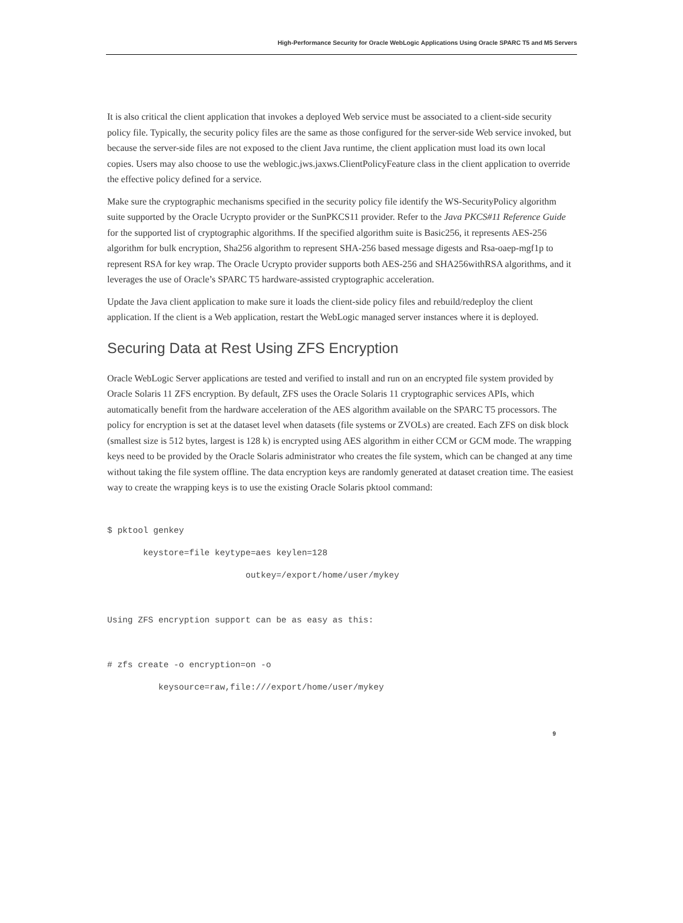High-Performance Security for Oracle WebLogic Applications Using Oracle SPARC T5 and M5 Servers
It is also critical the client application that invokes a deployed Web service must be associated to a client-side security policy file. Typically, the security policy files are the same as those configured for the server-side Web service invoked, but because the server-side files are not exposed to the client Java runtime, the client application must load its own local copies. Users may also choose to use the weblogic.jws.jaxws.ClientPolicyFeature class in the client application to override the effective policy defined for a service.
Make sure the cryptographic mechanisms specified in the security policy file identify the WS-SecurityPolicy algorithm suite supported by the Oracle Ucrypto provider or the SunPKCS11 provider. Refer to the Java PKCS#11 Reference Guide for the supported list of cryptographic algorithms. If the specified algorithm suite is Basic256, it represents AES-256 algorithm for bulk encryption, Sha256 algorithm to represent SHA-256 based message digests and Rsa-oaep-mgf1p to represent RSA for key wrap. The Oracle Ucrypto provider supports both AES-256 and SHA256withRSA algorithms, and it leverages the use of Oracle’s SPARC T5 hardware-assisted cryptographic acceleration.
Update the Java client application to make sure it loads the client-side policy files and rebuild/redeploy the client application. If the client is a Web application, restart the WebLogic managed server instances where it is deployed.
Securing Data at Rest Using ZFS Encryption
Oracle WebLogic Server applications are tested and verified to install and run on an encrypted file system provided by Oracle Solaris 11 ZFS encryption. By default, ZFS uses the Oracle Solaris 11 cryptographic services APIs, which automatically benefit from the hardware acceleration of the AES algorithm available on the SPARC T5 processors. The policy for encryption is set at the dataset level when datasets (file systems or ZVOLs) are created. Each ZFS on disk block (smallest size is 512 bytes, largest is 128 k) is encrypted using AES algorithm in either CCM or GCM mode. The wrapping keys need to be provided by the Oracle Solaris administrator who creates the file system, which can be changed at any time without taking the file system offline. The data encryption keys are randomly generated at dataset creation time. The easiest way to create the wrapping keys is to use the existing Oracle Solaris pktool command:
$ pktool genkey
       keystore=file keytype=aes keylen=128
                           outkey=/export/home/user/mykey

Using ZFS encryption support can be as easy as this:

# zfs create -o encryption=on -o
          keysource=raw,file:///export/home/user/mykey
9